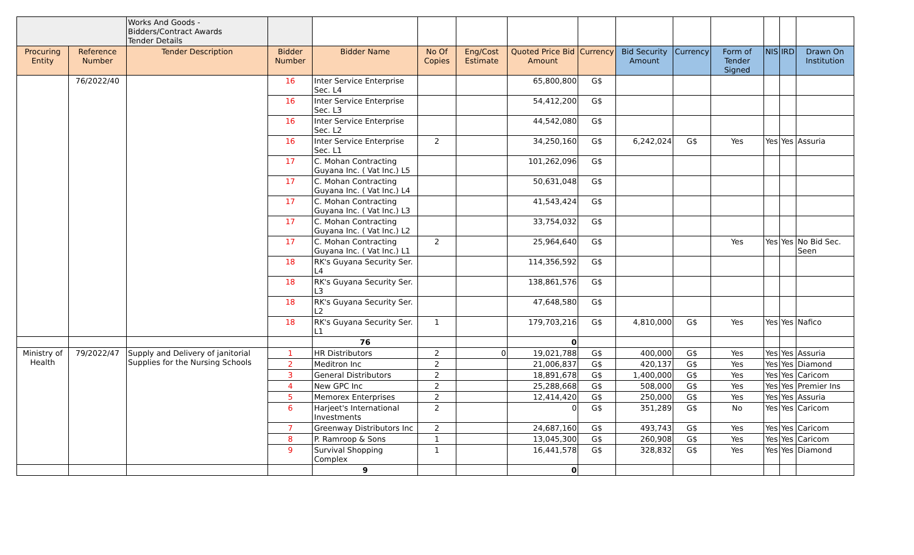| | | Works And Goods - Bidders/Contract Awards Tender Details | | | | | | | | | | | | |
| Procuring Entity | Reference Number | Tender Description | Bidder Number | Bidder Name | No Of Copies | Eng/Cost Estimate | Quoted Price Bid Amount | Currency | Bid Security Amount | Currency | Form of Tender Signed | NIS | IRD | Drawn On Institution |
| | 76/2022/40 | | 16 | Inter Service Enterprise Sec. L4 | | | 65,800,800 | G$ | | | | | | |
| | | | 16 | Inter Service Enterprise Sec. L3 | | | 54,412,200 | G$ | | | | | | |
| | | | 16 | Inter Service Enterprise Sec. L2 | | | 44,542,080 | G$ | | | | | | |
| | | | 16 | Inter Service Enterprise Sec. L1 | 2 | | 34,250,160 | G$ | 6,242,024 | G$ | Yes | Yes | Yes | Assuria |
| | | | 17 | C. Mohan Contracting Guyana Inc. ( Vat Inc.) L5 | | | 101,262,096 | G$ | | | | | | |
| | | | 17 | C. Mohan Contracting Guyana Inc. ( Vat Inc.) L4 | | | 50,631,048 | G$ | | | | | | |
| | | | 17 | C. Mohan Contracting Guyana Inc. ( Vat Inc.) L3 | | | 41,543,424 | G$ | | | | | | |
| | | | 17 | C. Mohan Contracting Guyana Inc. ( Vat Inc.) L2 | | | 33,754,032 | G$ | | | | | | |
| | | | 17 | C. Mohan Contracting Guyana Inc. ( Vat Inc.) L1 | 2 | | 25,964,640 | G$ | | | Yes | Yes | Yes | No Bid Sec. Seen |
| | | | 18 | RK's Guyana Security Ser. L4 | | | 114,356,592 | G$ | | | | | | |
| | | | 18 | RK's Guyana Security Ser. L3 | | | 138,861,576 | G$ | | | | | | |
| | | | 18 | RK's Guyana Security Ser. L2 | | | 47,648,580 | G$ | | | | | | |
| | | | 18 | RK's Guyana Security Ser. L1 | 1 | | 179,703,216 | G$ | 4,810,000 | G$ | Yes | Yes | Yes | Nafico |
| | | | | 76 | | | 0 | | | | | | | |
| Ministry of Health | 79/2022/47 | Supply and Delivery of janitorial Supplies for the Nursing Schools | 1 | HR Distributors | 2 | 0 | 19,021,788 | G$ | 400,000 | G$ | Yes | Yes | Yes | Assuria |
| | | | 2 | Meditron Inc | 2 | | 21,006,837 | G$ | 420,137 | G$ | Yes | Yes | Yes | Diamond |
| | | | 3 | General Distributors | 2 | | 18,891,678 | G$ | 1,400,000 | G$ | Yes | Yes | Yes | Caricom |
| | | | 4 | New GPC Inc | 2 | | 25,288,668 | G$ | 508,000 | G$ | Yes | Yes | Yes | Premier Ins |
| | | | 5 | Memorex Enterprises | 2 | | 12,414,420 | G$ | 250,000 | G$ | Yes | Yes | Yes | Assuria |
| | | | 6 | Harjeet's International Investments | 2 | | 0 | G$ | 351,289 | G$ | No | Yes | Yes | Caricom |
| | | | 7 | Greenway Distributors Inc | 2 | | 24,687,160 | G$ | 493,743 | G$ | Yes | Yes | Yes | Caricom |
| | | | 8 | P. Ramroop & Sons | 1 | | 13,045,300 | G$ | 260,908 | G$ | Yes | Yes | Yes | Caricom |
| | | | 9 | Survival Shopping Complex | 1 | | 16,441,578 | G$ | 328,832 | G$ | Yes | Yes | Yes | Diamond |
| | | | | 9 | | | 0 | | | | | | | |